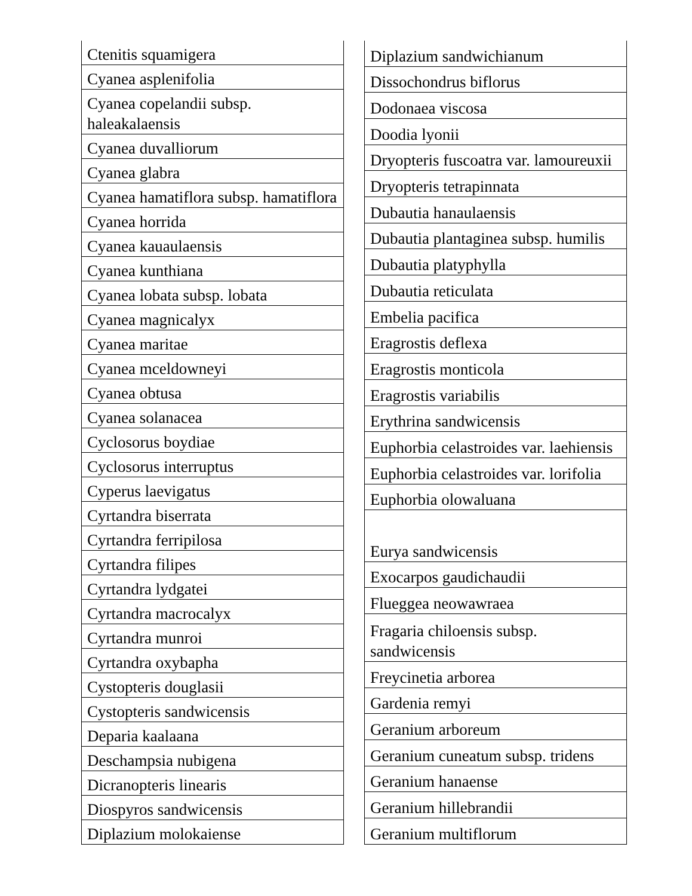| Ctenitis squamigera |
| Cyanea asplenifolia |
| Cyanea copelandii subsp. haleakalaensis |
| Cyanea duvalliorum |
| Cyanea glabra |
| Cyanea hamatiflora subsp. hamatiflora |
| Cyanea horrida |
| Cyanea kauaulaensis |
| Cyanea kunthiana |
| Cyanea lobata subsp. lobata |
| Cyanea magnicalyx |
| Cyanea maritae |
| Cyanea mceldowneyi |
| Cyanea obtusa |
| Cyanea solanacea |
| Cyclosorus boydiae |
| Cyclosorus interruptus |
| Cyperus laevigatus |
| Cyrtandra biserrata |
| Cyrtandra ferripilosa |
| Cyrtandra filipes |
| Cyrtandra lydgatei |
| Cyrtandra macrocalyx |
| Cyrtandra munroi |
| Cyrtandra oxybapha |
| Cystopteris douglasii |
| Cystopteris sandwicensis |
| Deparia kaalaana |
| Deschampsia nubigena |
| Dicranopteris linearis |
| Diospyros sandwicensis |
| Diplazium molokaiense |
| Diplazium sandwichianum |
| Dissochondrus biflorus |
| Dodonaea viscosa |
| Doodia lyonii |
| Dryopteris fuscoatra var. lamoureuxii |
| Dryopteris tetrapinnata |
| Dubautia hanaulaensis |
| Dubautia plantaginea subsp. humilis |
| Dubautia platyphylla |
| Dubautia reticulata |
| Embelia pacifica |
| Eragrostis deflexa |
| Eragrostis monticola |
| Eragrostis variabilis |
| Erythrina sandwicensis |
| Euphorbia celastroides var. laehiensis |
| Euphorbia celastroides var. lorifolia |
| Euphorbia olowaluana |
| Eurya sandwicensis |
| Exocarpos gaudichaudii |
| Flueggea neowawraea |
| Fragaria chiloensis subsp. sandwicensis |
| Freycinetia arborea |
| Gardenia remyi |
| Geranium arboreum |
| Geranium cuneatum subsp. tridens |
| Geranium hanaense |
| Geranium hillebrandii |
| Geranium multiflorum |